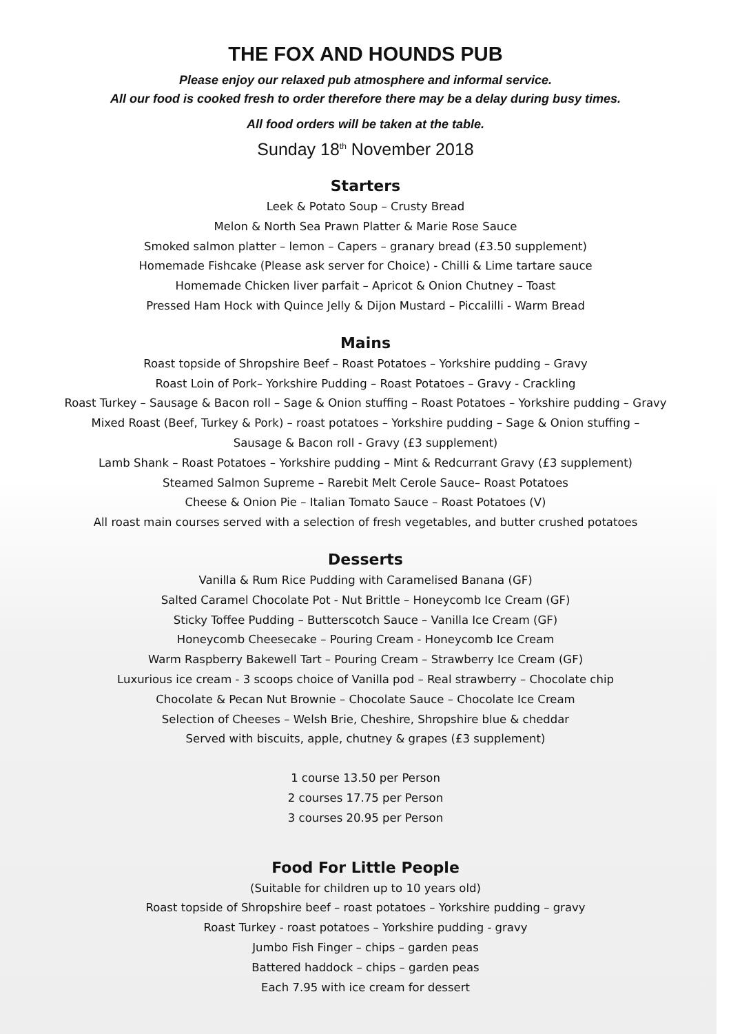THE FOX AND HOUNDS PUB
Please enjoy our relaxed pub atmosphere and informal service.
All our food is cooked fresh to order therefore there may be a delay during busy times.
All food orders will be taken at the table.
Sunday 18<sup>th</sup> November 2018
Starters
Leek & Potato Soup – Crusty Bread
Melon & North Sea Prawn Platter & Marie Rose Sauce
Smoked salmon platter – lemon – Capers – granary bread (£3.50 supplement)
Homemade Fishcake (Please ask server for Choice) - Chilli & Lime tartare sauce
Homemade Chicken liver parfait – Apricot & Onion Chutney – Toast
Pressed Ham Hock with Quince Jelly & Dijon Mustard – Piccalilli - Warm Bread
Mains
Roast topside of Shropshire Beef – Roast Potatoes – Yorkshire pudding – Gravy
Roast Loin of Pork– Yorkshire Pudding – Roast Potatoes – Gravy - Crackling
Roast Turkey – Sausage & Bacon roll – Sage & Onion stuffing – Roast Potatoes – Yorkshire pudding – Gravy
Mixed Roast (Beef, Turkey & Pork) – roast potatoes – Yorkshire pudding – Sage & Onion stuffing –
Sausage & Bacon roll - Gravy (£3 supplement)
Lamb Shank – Roast Potatoes – Yorkshire pudding – Mint & Redcurrant Gravy (£3 supplement)
Steamed Salmon Supreme – Rarebit Melt Cerole Sauce– Roast Potatoes
Cheese & Onion Pie – Italian Tomato Sauce – Roast Potatoes (V)
All roast main courses served with a selection of fresh vegetables, and butter crushed potatoes
Desserts
Vanilla & Rum Rice Pudding with Caramelised Banana (GF)
Salted Caramel Chocolate Pot - Nut Brittle – Honeycomb Ice Cream (GF)
Sticky Toffee Pudding – Butterscotch Sauce – Vanilla Ice Cream (GF)
Honeycomb Cheesecake – Pouring Cream - Honeycomb Ice Cream
Warm Raspberry Bakewell Tart – Pouring Cream – Strawberry Ice Cream (GF)
Luxurious ice cream - 3 scoops choice of Vanilla pod – Real strawberry – Chocolate chip
Chocolate & Pecan Nut Brownie – Chocolate Sauce – Chocolate Ice Cream
Selection of Cheeses – Welsh Brie, Cheshire, Shropshire blue & cheddar
Served with biscuits, apple, chutney & grapes (£3 supplement)
1 course 13.50 per Person
2 courses 17.75 per Person
3 courses 20.95 per Person
Food For Little People
(Suitable for children up to 10 years old)
Roast topside of Shropshire beef – roast potatoes – Yorkshire pudding – gravy
Roast Turkey - roast potatoes – Yorkshire pudding - gravy
Jumbo Fish Finger – chips – garden peas
Battered haddock – chips – garden peas
Each 7.95 with ice cream for dessert